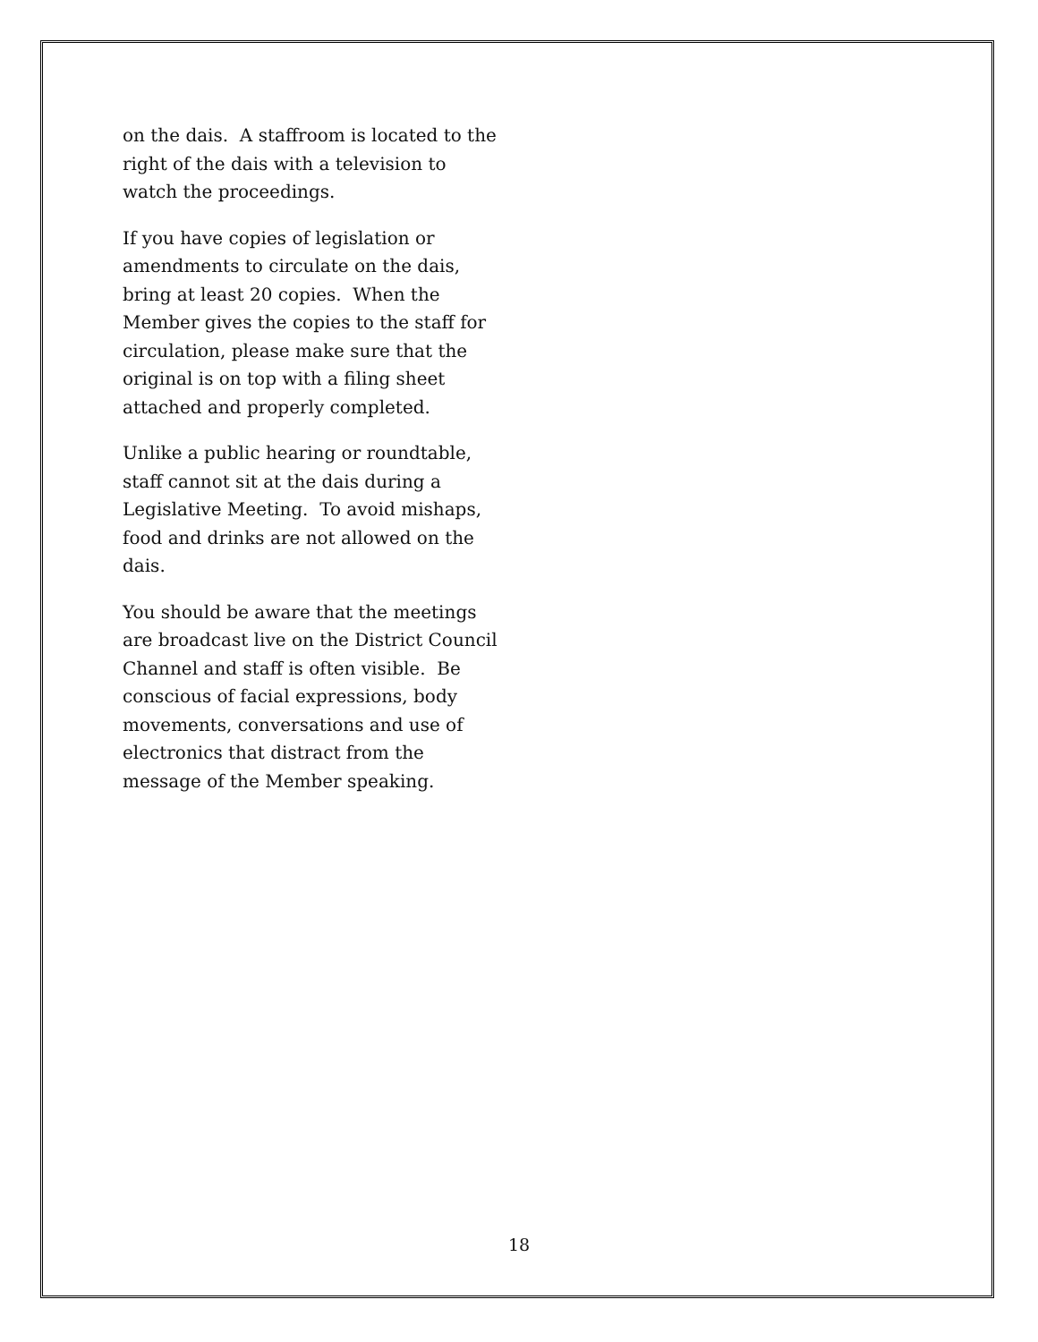on the dais. A staffroom is located to the right of the dais with a television to watch the proceedings.
If you have copies of legislation or amendments to circulate on the dais, bring at least 20 copies. When the Member gives the copies to the staff for circulation, please make sure that the original is on top with a filing sheet attached and properly completed.
Unlike a public hearing or roundtable, staff cannot sit at the dais during a Legislative Meeting. To avoid mishaps, food and drinks are not allowed on the dais.
You should be aware that the meetings are broadcast live on the District Council Channel and staff is often visible. Be conscious of facial expressions, body movements, conversations and use of electronics that distract from the message of the Member speaking.
18